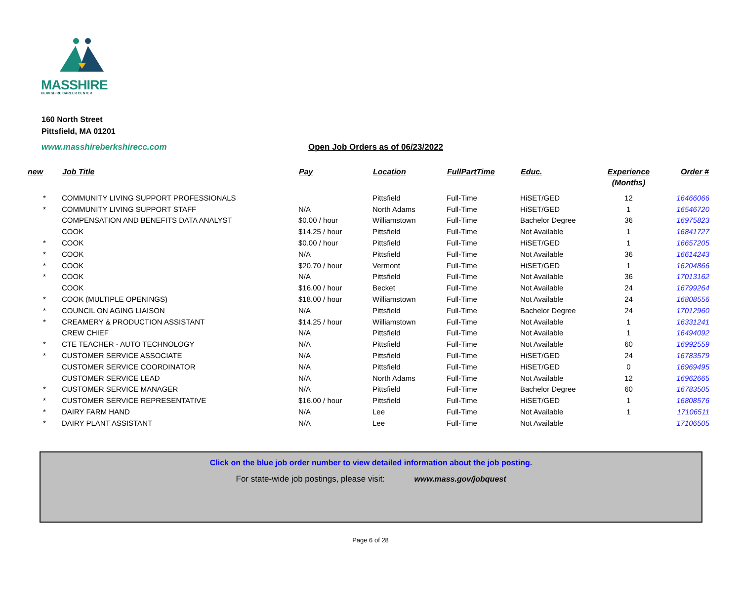MASSHIRE BERKSHIRE CAREER CENTER
160 North Street
Pittsfield, MA 01201
www.masshireberkshirecc.com Open Job Orders as of 06/23/2022
| new | Job Title | Pay | Location | FullPartTime | Educ. | Experience (Months) | Order # |
| --- | --- | --- | --- | --- | --- | --- | --- |
| * | COMMUNITY LIVING SUPPORT PROFESSIONALS | | Pittsfield | Full-Time | HiSET/GED | 12 | 16466066 |
| * | COMMUNITY LIVING SUPPORT STAFF | N/A | North Adams | Full-Time | HiSET/GED | 1 | 16546720 |
| | COMPENSATION AND BENEFITS DATA ANALYST | $0.00 / hour | Williamstown | Full-Time | Bachelor Degree | 36 | 16975823 |
| | COOK | $14.25 / hour | Pittsfield | Full-Time | Not Available | 1 | 16841727 |
| * | COOK | $0.00 / hour | Pittsfield | Full-Time | HiSET/GED | 1 | 16657205 |
| * | COOK | N/A | Pittsfield | Full-Time | Not Available | 36 | 16614243 |
| * | COOK | $20.70 / hour | Vermont | Full-Time | HiSET/GED | 1 | 16204866 |
| * | COOK | N/A | Pittsfield | Full-Time | Not Available | 36 | 17013162 |
| | COOK | $16.00 / hour | Becket | Full-Time | Not Available | 24 | 16799264 |
| * | COOK (MULTIPLE OPENINGS) | $18.00 / hour | Williamstown | Full-Time | Not Available | 24 | 16808556 |
| * | COUNCIL ON AGING LIAISON | N/A | Pittsfield | Full-Time | Bachelor Degree | 24 | 17012960 |
| * | CREAMERY & PRODUCTION ASSISTANT | $14.25 / hour | Williamstown | Full-Time | Not Available | 1 | 16331241 |
| | CREW CHIEF | N/A | Pittsfield | Full-Time | Not Available | 1 | 16494092 |
| * | CTE TEACHER - AUTO TECHNOLOGY | N/A | Pittsfield | Full-Time | Not Available | 60 | 16992559 |
| * | CUSTOMER SERVICE ASSOCIATE | N/A | Pittsfield | Full-Time | HiSET/GED | 24 | 16783579 |
| | CUSTOMER SERVICE COORDINATOR | N/A | Pittsfield | Full-Time | HiSET/GED | 0 | 16969495 |
| | CUSTOMER SERVICE LEAD | N/A | North Adams | Full-Time | Not Available | 12 | 16962665 |
| * | CUSTOMER SERVICE MANAGER | N/A | Pittsfield | Full-Time | Bachelor Degree | 60 | 16783505 |
| * | CUSTOMER SERVICE REPRESENTATIVE | $16.00 / hour | Pittsfield | Full-Time | HiSET/GED | 1 | 16808576 |
| * | DAIRY FARM HAND | N/A | Lee | Full-Time | Not Available | 1 | 17106511 |
| * | DAIRY PLANT ASSISTANT | N/A | Lee | Full-Time | Not Available | | 17106505 |
Click on the blue job order number to view detailed information about the job posting.
For state-wide job postings, please visit: www.mass.gov/jobquest
Page 6 of 28